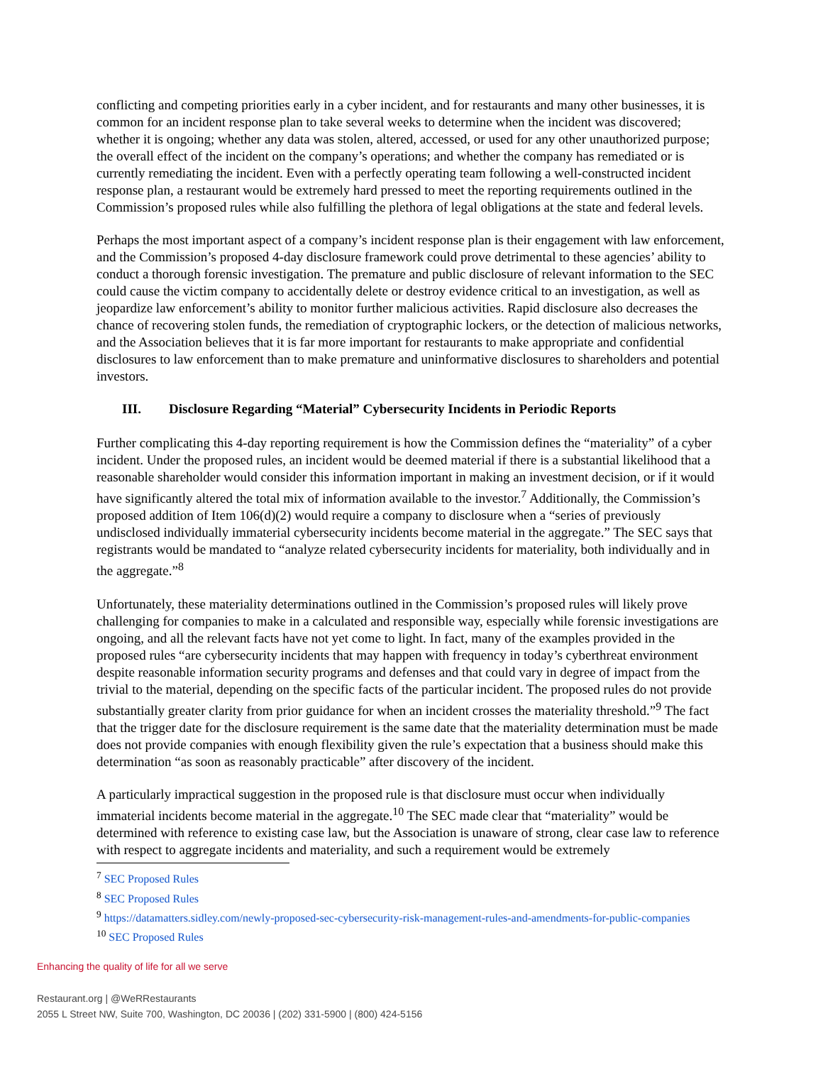conflicting and competing priorities early in a cyber incident, and for restaurants and many other businesses, it is common for an incident response plan to take several weeks to determine when the incident was discovered; whether it is ongoing; whether any data was stolen, altered, accessed, or used for any other unauthorized purpose; the overall effect of the incident on the company’s operations; and whether the company has remediated or is currently remediating the incident. Even with a perfectly operating team following a well-constructed incident response plan, a restaurant would be extremely hard pressed to meet the reporting requirements outlined in the Commission’s proposed rules while also fulfilling the plethora of legal obligations at the state and federal levels.
Perhaps the most important aspect of a company’s incident response plan is their engagement with law enforcement, and the Commission’s proposed 4-day disclosure framework could prove detrimental to these agencies’ ability to conduct a thorough forensic investigation. The premature and public disclosure of relevant information to the SEC could cause the victim company to accidentally delete or destroy evidence critical to an investigation, as well as jeopardize law enforcement’s ability to monitor further malicious activities. Rapid disclosure also decreases the chance of recovering stolen funds, the remediation of cryptographic lockers, or the detection of malicious networks, and the Association believes that it is far more important for restaurants to make appropriate and confidential disclosures to law enforcement than to make premature and uninformative disclosures to shareholders and potential investors.
III. Disclosure Regarding “Material” Cybersecurity Incidents in Periodic Reports
Further complicating this 4-day reporting requirement is how the Commission defines the “materiality” of a cyber incident. Under the proposed rules, an incident would be deemed material if there is a substantial likelihood that a reasonable shareholder would consider this information important in making an investment decision, or if it would have significantly altered the total mix of information available to the investor.<sup>7</sup> Additionally, the Commission’s proposed addition of Item 106(d)(2) would require a company to disclosure when a “series of previously undisclosed individually immaterial cybersecurity incidents become material in the aggregate.” The SEC says that registrants would be mandated to “analyze related cybersecurity incidents for materiality, both individually and in the aggregate.”<sup>8</sup>
Unfortunately, these materiality determinations outlined in the Commission’s proposed rules will likely prove challenging for companies to make in a calculated and responsible way, especially while forensic investigations are ongoing, and all the relevant facts have not yet come to light. In fact, many of the examples provided in the proposed rules “are cybersecurity incidents that may happen with frequency in today’s cyberthreat environment despite reasonable information security programs and defenses and that could vary in degree of impact from the trivial to the material, depending on the specific facts of the particular incident. The proposed rules do not provide substantially greater clarity from prior guidance for when an incident crosses the materiality threshold.”<sup>9</sup> The fact that the trigger date for the disclosure requirement is the same date that the materiality determination must be made does not provide companies with enough flexibility given the rule’s expectation that a business should make this determination “as soon as reasonably practicable” after discovery of the incident.
A particularly impractical suggestion in the proposed rule is that disclosure must occur when individually immaterial incidents become material in the aggregate.<sup>10</sup> The SEC made clear that “materiality” would be determined with reference to existing case law, but the Association is unaware of strong, clear case law to reference with respect to aggregate incidents and materiality, and such a requirement would be extremely
<sup>7</sup> SEC Proposed Rules
<sup>8</sup> SEC Proposed Rules
<sup>9</sup> https://datamatters.sidley.com/newly-proposed-sec-cybersecurity-risk-management-rules-and-amendments-for-public-companies
<sup>10</sup> SEC Proposed Rules
Enhancing the quality of life for all we serve
Restaurant.org | @WeRRestaurants
2055 L Street NW, Suite 700, Washington, DC 20036 | (202) 331-5900 | (800) 424-5156